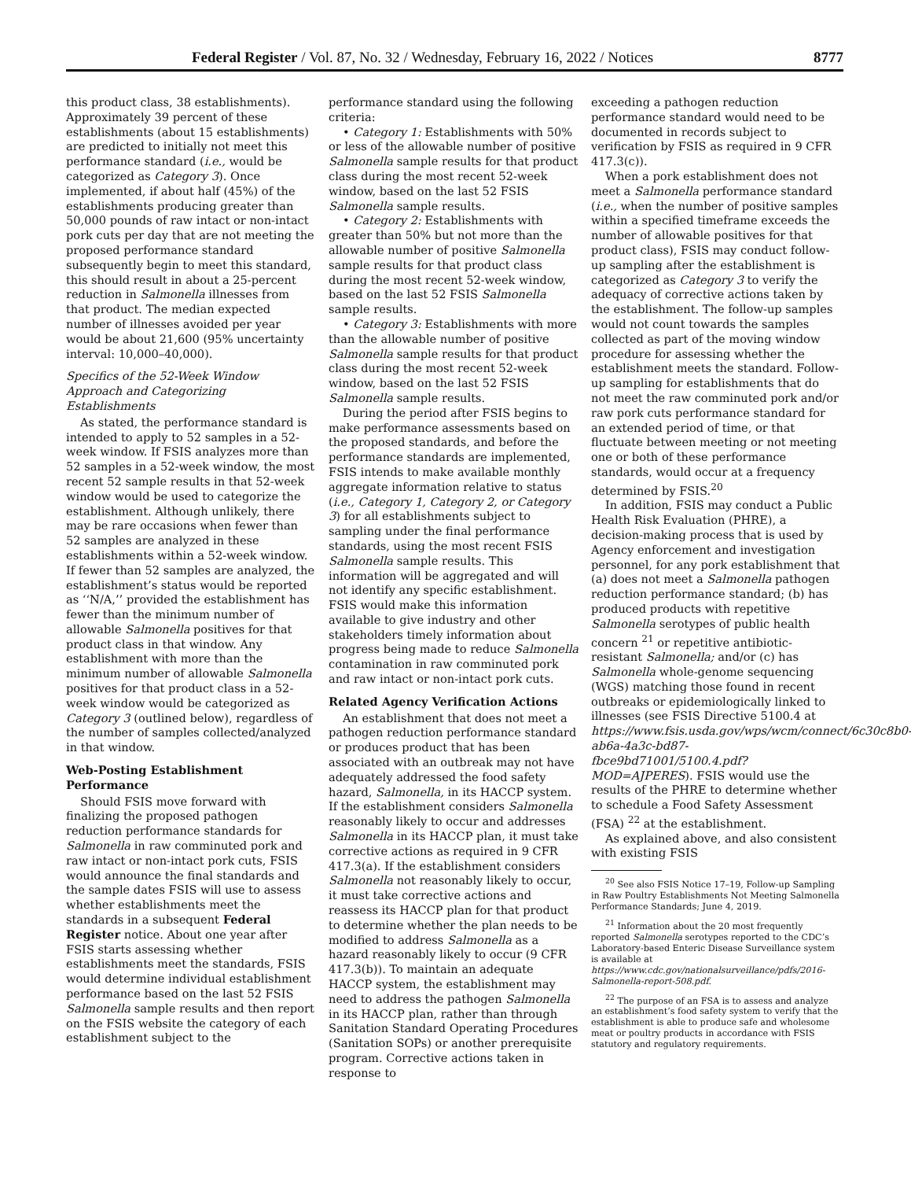Federal Register / Vol. 87, No. 32 / Wednesday, February 16, 2022 / Notices 8777
this product class, 38 establishments). Approximately 39 percent of these establishments (about 15 establishments) are predicted to initially not meet this performance standard (i.e., would be categorized as Category 3). Once implemented, if about half (45%) of the establishments producing greater than 50,000 pounds of raw intact or non-intact pork cuts per day that are not meeting the proposed performance standard subsequently begin to meet this standard, this should result in about a 25-percent reduction in Salmonella illnesses from that product. The median expected number of illnesses avoided per year would be about 21,600 (95% uncertainty interval: 10,000–40,000).
Specifics of the 52-Week Window Approach and Categorizing Establishments
As stated, the performance standard is intended to apply to 52 samples in a 52-week window. If FSIS analyzes more than 52 samples in a 52-week window, the most recent 52 sample results in that 52-week window would be used to categorize the establishment. Although unlikely, there may be rare occasions when fewer than 52 samples are analyzed in these establishments within a 52-week window. If fewer than 52 samples are analyzed, the establishment’s status would be reported as ‘‘N/A,’’ provided the establishment has fewer than the minimum number of allowable Salmonella positives for that product class in that window. Any establishment with more than the minimum number of allowable Salmonella positives for that product class in a 52-week window would be categorized as Category 3 (outlined below), regardless of the number of samples collected/analyzed in that window.
Web-Posting Establishment Performance
Should FSIS move forward with finalizing the proposed pathogen reduction performance standards for Salmonella in raw comminuted pork and raw intact or non-intact pork cuts, FSIS would announce the final standards and the sample dates FSIS will use to assess whether establishments meet the standards in a subsequent Federal Register notice. About one year after FSIS starts assessing whether establishments meet the standards, FSIS would determine individual establishment performance based on the last 52 FSIS Salmonella sample results and then report on the FSIS website the category of each establishment subject to the
performance standard using the following criteria:
• Category 1: Establishments with 50% or less of the allowable number of positive Salmonella sample results for that product class during the most recent 52-week window, based on the last 52 FSIS Salmonella sample results.
• Category 2: Establishments with greater than 50% but not more than the allowable number of positive Salmonella sample results for that product class during the most recent 52-week window, based on the last 52 FSIS Salmonella sample results.
• Category 3: Establishments with more than the allowable number of positive Salmonella sample results for that product class during the most recent 52-week window, based on the last 52 FSIS Salmonella sample results.
During the period after FSIS begins to make performance assessments based on the proposed standards, and before the performance standards are implemented, FSIS intends to make available monthly aggregate information relative to status (i.e., Category 1, Category 2, or Category 3) for all establishments subject to sampling under the final performance standards, using the most recent FSIS Salmonella sample results. This information will be aggregated and will not identify any specific establishment. FSIS would make this information available to give industry and other stakeholders timely information about progress being made to reduce Salmonella contamination in raw comminuted pork and raw intact or non-intact pork cuts.
Related Agency Verification Actions
An establishment that does not meet a pathogen reduction performance standard or produces product that has been associated with an outbreak may not have adequately addressed the food safety hazard, Salmonella, in its HACCP system. If the establishment considers Salmonella reasonably likely to occur and addresses Salmonella in its HACCP plan, it must take corrective actions as required in 9 CFR 417.3(a). If the establishment considers Salmonella not reasonably likely to occur, it must take corrective actions and reassess its HACCP plan for that product to determine whether the plan needs to be modified to address Salmonella as a hazard reasonably likely to occur (9 CFR 417.3(b)). To maintain an adequate HACCP system, the establishment may need to address the pathogen Salmonella in its HACCP plan, rather than through Sanitation Standard Operating Procedures (Sanitation SOPs) or another prerequisite program. Corrective actions taken in response to
exceeding a pathogen reduction performance standard would need to be documented in records subject to verification by FSIS as required in 9 CFR 417.3(c)).
When a pork establishment does not meet a Salmonella performance standard (i.e., when the number of positive samples within a specified timeframe exceeds the number of allowable positives for that product class), FSIS may conduct follow-up sampling after the establishment is categorized as Category 3 to verify the adequacy of corrective actions taken by the establishment. The follow-up samples would not count towards the samples collected as part of the moving window procedure for assessing whether the establishment meets the standard. Follow-up sampling for establishments that do not meet the raw comminuted pork and/or raw pork cuts performance standard for an extended period of time, or that fluctuate between meeting or not meeting one or both of these performance standards, would occur at a frequency determined by FSIS.<sup>20</sup>
In addition, FSIS may conduct a Public Health Risk Evaluation (PHRE), a decision-making process that is used by Agency enforcement and investigation personnel, for any pork establishment that (a) does not meet a Salmonella pathogen reduction performance standard; (b) has produced products with repetitive Salmonella serotypes of public health concern <sup>21</sup> or repetitive antibiotic-resistant Salmonella; and/or (c) has Salmonella whole-genome sequencing (WGS) matching those found in recent outbreaks or epidemiologically linked to illnesses (see FSIS Directive 5100.4 at https://www.fsis.usda.gov/wps/wcm/connect/6c30c8b0-ab6a-4a3c-bd87-fbce9bd71001/5100.4.pdf?MOD=AJPERES). FSIS would use the results of the PHRE to determine whether to schedule a Food Safety Assessment (FSA) <sup>22</sup> at the establishment.
As explained above, and also consistent with existing FSIS
<sup>20</sup> See also FSIS Notice 17–19, Follow-up Sampling in Raw Poultry Establishments Not Meeting Salmonella Performance Standards; June 4, 2019.
<sup>21</sup> Information about the 20 most frequently reported Salmonella serotypes reported to the CDC’s Laboratory-based Enteric Disease Surveillance system is available at https://www.cdc.gov/nationalsurveillance/pdfs/2016-Salmonella-report-508.pdf.
<sup>22</sup> The purpose of an FSA is to assess and analyze an establishment’s food safety system to verify that the establishment is able to produce safe and wholesome meat or poultry products in accordance with FSIS statutory and regulatory requirements.